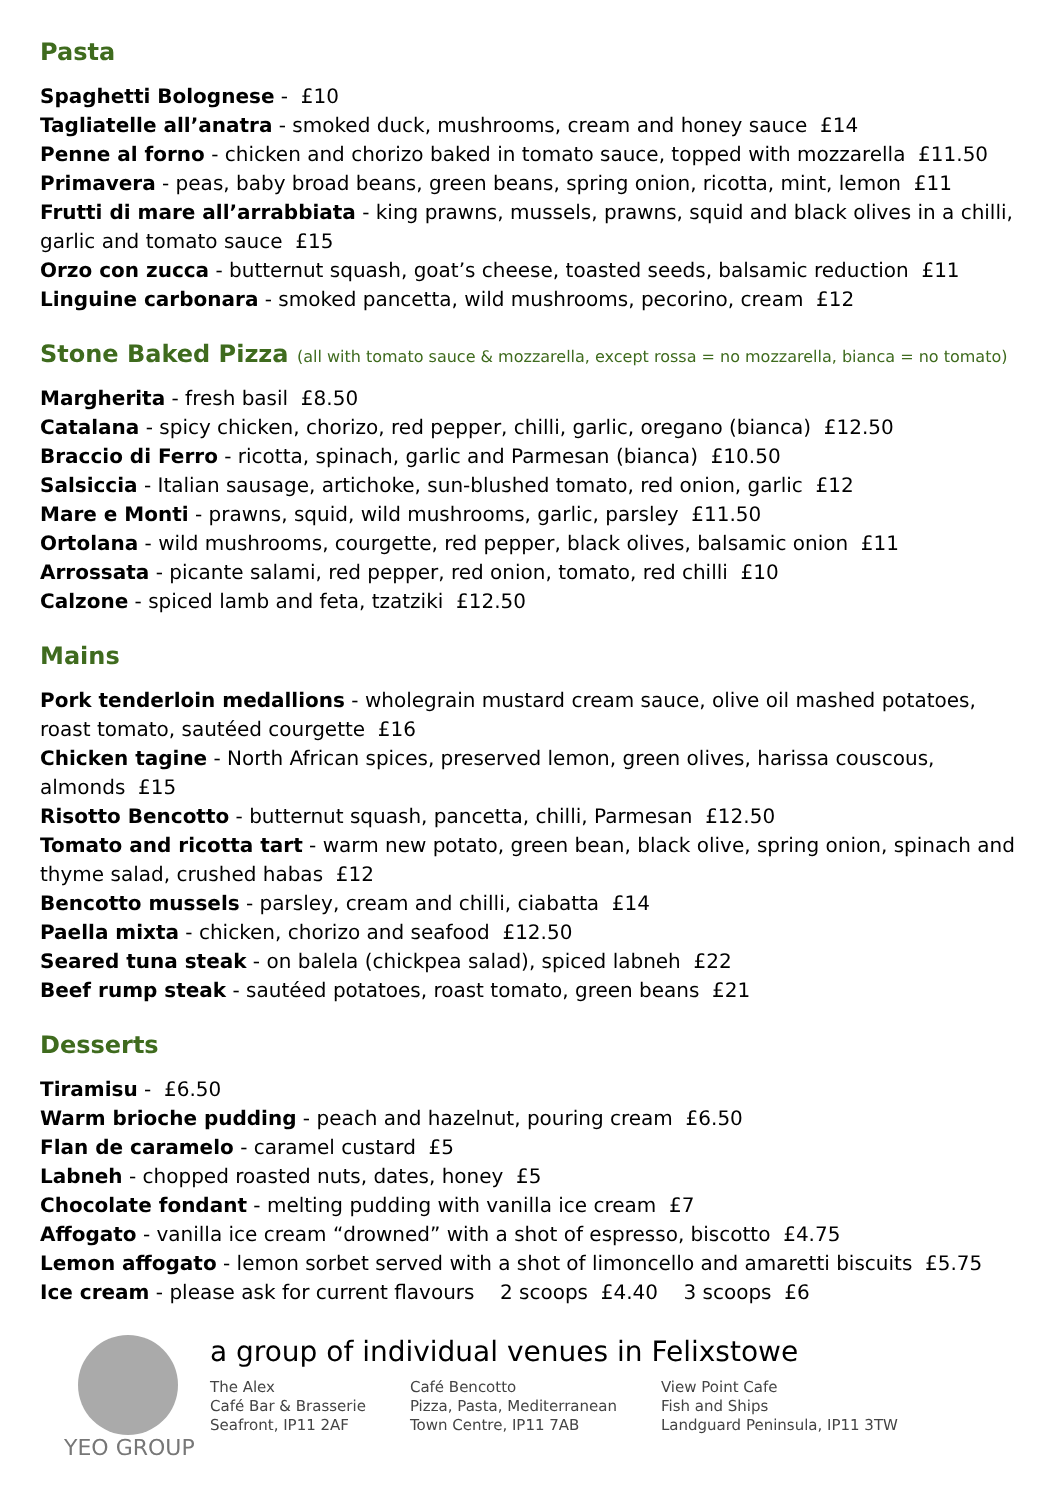Pasta
Spaghetti Bolognese - £10
Tagliatelle all’anatra - smoked duck, mushrooms, cream and honey sauce £14
Penne al forno - chicken and chorizo baked in tomato sauce, topped with mozzarella £11.50
Primavera - peas, baby broad beans, green beans, spring onion, ricotta, mint, lemon £11
Frutti di mare all’arrabbiata - king prawns, mussels, prawns, squid and black olives in a chilli, garlic and tomato sauce £15
Orzo con zucca - butternut squash, goat’s cheese, toasted seeds, balsamic reduction £11
Linguine carbonara - smoked pancetta, wild mushrooms, pecorino, cream £12
Stone Baked Pizza (all with tomato sauce & mozzarella, except rossa = no mozzarella, bianca = no tomato)
Margherita - fresh basil £8.50
Catalana - spicy chicken, chorizo, red pepper, chilli, garlic, oregano (bianca) £12.50
Braccio di Ferro - ricotta, spinach, garlic and Parmesan (bianca) £10.50
Salsiccia - Italian sausage, artichoke, sun-blushed tomato, red onion, garlic £12
Mare e Monti - prawns, squid, wild mushrooms, garlic, parsley £11.50
Ortolana - wild mushrooms, courgette, red pepper, black olives, balsamic onion £11
Arrossata - picante salami, red pepper, red onion, tomato, red chilli £10
Calzone - spiced lamb and feta, tzatziki £12.50
Mains
Pork tenderloin medallions - wholegrain mustard cream sauce, olive oil mashed potatoes, roast tomato, sautéed courgette £16
Chicken tagine - North African spices, preserved lemon, green olives, harissa couscous, almonds £15
Risotto Bencotto - butternut squash, pancetta, chilli, Parmesan £12.50
Tomato and ricotta tart - warm new potato, green bean, black olive, spring onion, spinach and thyme salad, crushed habas £12
Bencotto mussels - parsley, cream and chilli, ciabatta £14
Paella mixta - chicken, chorizo and seafood £12.50
Seared tuna steak - on balela (chickpea salad), spiced labneh £22
Beef rump steak - sautéed potatoes, roast tomato, green beans £21
Desserts
Tiramisu - £6.50
Warm brioche pudding - peach and hazelnut, pouring cream £6.50
Flan de caramelo - caramel custard £5
Labneh - chopped roasted nuts, dates, honey £5
Chocolate fondant - melting pudding with vanilla ice cream £7
Affogato - vanilla ice cream “drowned” with a shot of espresso, biscotto £4.75
Lemon affogato - lemon sorbet served with a shot of limoncello and amaretti biscuits £5.75
Ice cream - please ask for current flavours 2 scoops £4.40 3 scoops £6
YEO GROUP
a group of individual venues in Felixstowe
The Alex
Café Bar & Brasserie
Seafront, IP11 2AF
Café Bencotto
Pizza, Pasta, Mediterranean
Town Centre, IP11 7AB
View Point Cafe
Fish and Ships
Landguard Peninsula, IP11 3TW